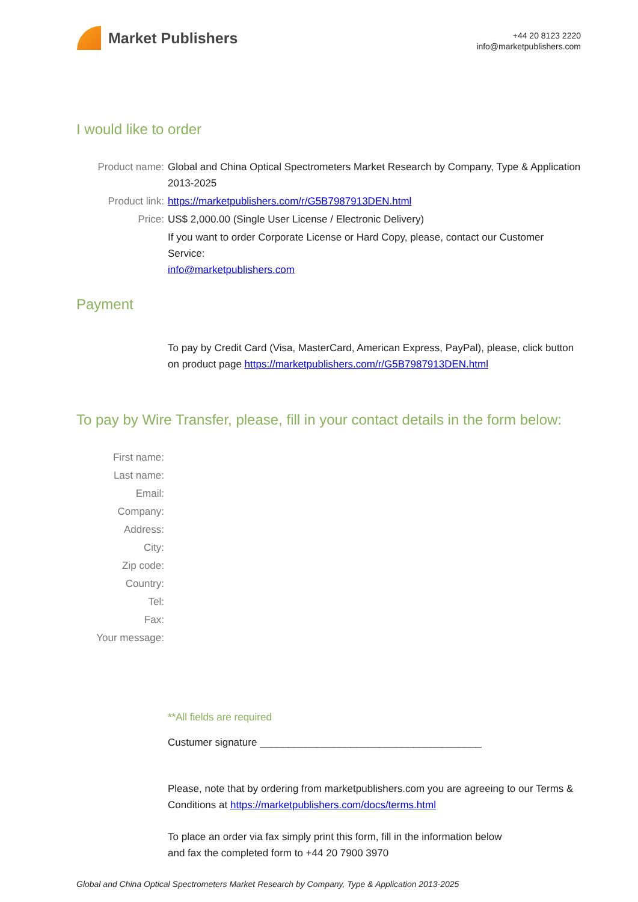Market Publishers
+44 20 8123 2220
info@marketpublishers.com
I would like to order
Product name: Global and China Optical Spectrometers Market Research by Company, Type & Application 2013-2025
Product link: https://marketpublishers.com/r/G5B7987913DEN.html
Price: US$ 2,000.00 (Single User License / Electronic Delivery)
If you want to order Corporate License or Hard Copy, please, contact our Customer Service:
info@marketpublishers.com
Payment
To pay by Credit Card (Visa, MasterCard, American Express, PayPal), please, click button on product page https://marketpublishers.com/r/G5B7987913DEN.html
To pay by Wire Transfer, please, fill in your contact details in the form below:
First name:
Last name:
Email:
Company:
Address:
City:
Zip code:
Country:
Tel:
Fax:
Your message:
**All fields are required
Custumer signature _______________________________________
Please, note that by ordering from marketpublishers.com you are agreeing to our Terms & Conditions at https://marketpublishers.com/docs/terms.html
To place an order via fax simply print this form, fill in the information below
and fax the completed form to +44 20 7900 3970
Global and China Optical Spectrometers Market Research by Company, Type & Application 2013-2025